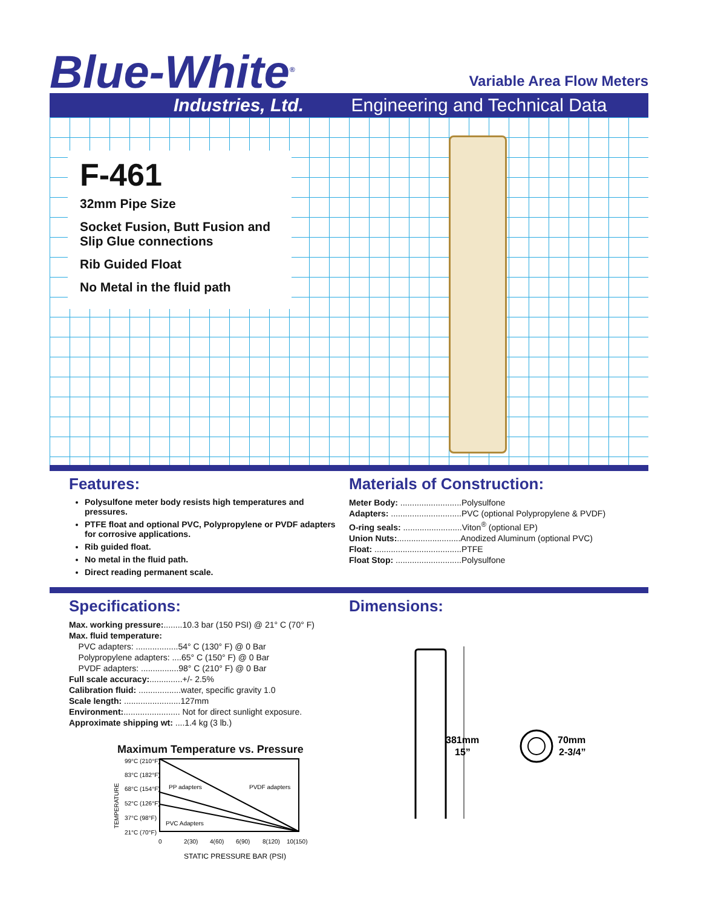Blue-White<sup>®</sup>
Variable Area Flow Meters
Industries, Ltd. Engineering and Technical Data
F-461
32mm Pipe Size
Socket Fusion, Butt Fusion and Slip Glue connections
Rib Guided Float
No Metal in the fluid path
Features:
Polysulfone meter body resists high temperatures and pressures.
PTFE float and optional PVC, Polypropylene or PVDF adapters for corrosive applications.
Rib guided float.
No metal in the fluid path.
Direct reading permanent scale.
Materials of Construction:
Meter Body: ..........................Polysulfone
Adapters: ..............................PVC (optional Polypropylene & PVDF)
O-ring seals: .........................Viton<sup>®</sup> (optional EP)
Union Nuts:...........................Anodized Aluminum (optional PVC)
Float: .....................................PTFE
Float Stop: ............................Polysulfone
Specifications:
Max. working pressure:........10.3 bar (150 PSI) @ 21° C (70° F)
Max. fluid temperature:
PVC adapters: ..................54° C (130° F) @ 0 Bar
Polypropylene adapters: ....65° C (150° F) @ 0 Bar
PVDF adapters: ................98° C (210° F) @ 0 Bar
Full scale accuracy:..............+/- 2.5%
Calibration fluid: ..................water, specific gravity 1.0
Scale length: ........................127mm
Environment:........................ Not for direct sunlight exposure.
Approximate shipping wt: ....1.4 kg (3 lb.)
Maximum Temperature vs. Pressure
TEMPERATURE
99°C (210°F)
83°C (182°F)
68°C (154°F)
52°C (126°F)
37°C (98°F)
21°C (70°F)
PP adapters
PVDF adapters
PVC Adapters
0
2(30)
4(60)
6(90)
8(120)
10(150)
STATIC PRESSURE BAR (PSI)
Dimensions:
381mm
15”
70mm
2-3/4”